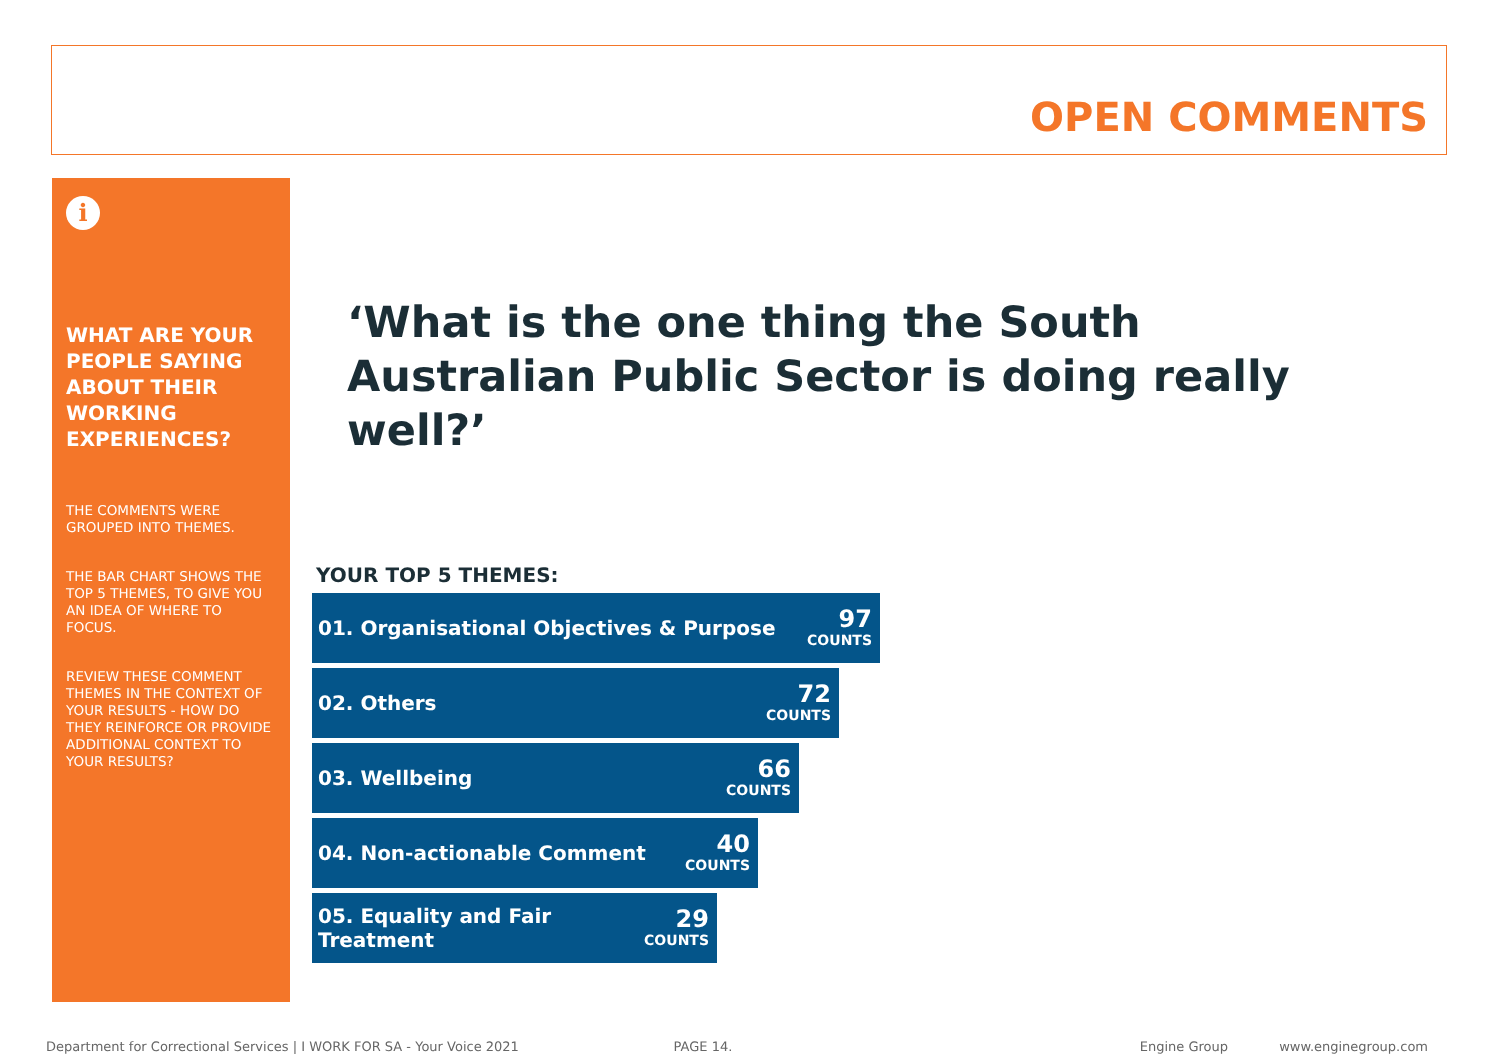OPEN COMMENTS
i
WHAT ARE YOUR PEOPLE SAYING ABOUT THEIR WORKING EXPERIENCES?
THE COMMENTS WERE GROUPED INTO THEMES.
THE BAR CHART SHOWS THE TOP 5 THEMES, TO GIVE YOU AN IDEA OF WHERE TO FOCUS.
REVIEW THESE COMMENT THEMES IN THE CONTEXT OF YOUR RESULTS - HOW DO THEY REINFORCE OR PROVIDE ADDITIONAL CONTEXT TO YOUR RESULTS?
‘What is the one thing the South Australian Public Sector is doing really well?’
YOUR TOP 5 THEMES:
01. Organisational Objectives & Purpose 97
COUNTS
02. Others 72
COUNTS
03. Wellbeing 66
COUNTS
04. Non-actionable Comment 40
COUNTS
05. Equality and Fair
Treatment 29
COUNTS
Department for Correctional Services | I WORK FOR SA - Your Voice 2021 PAGE 14. Engine Group www.enginegroup.com